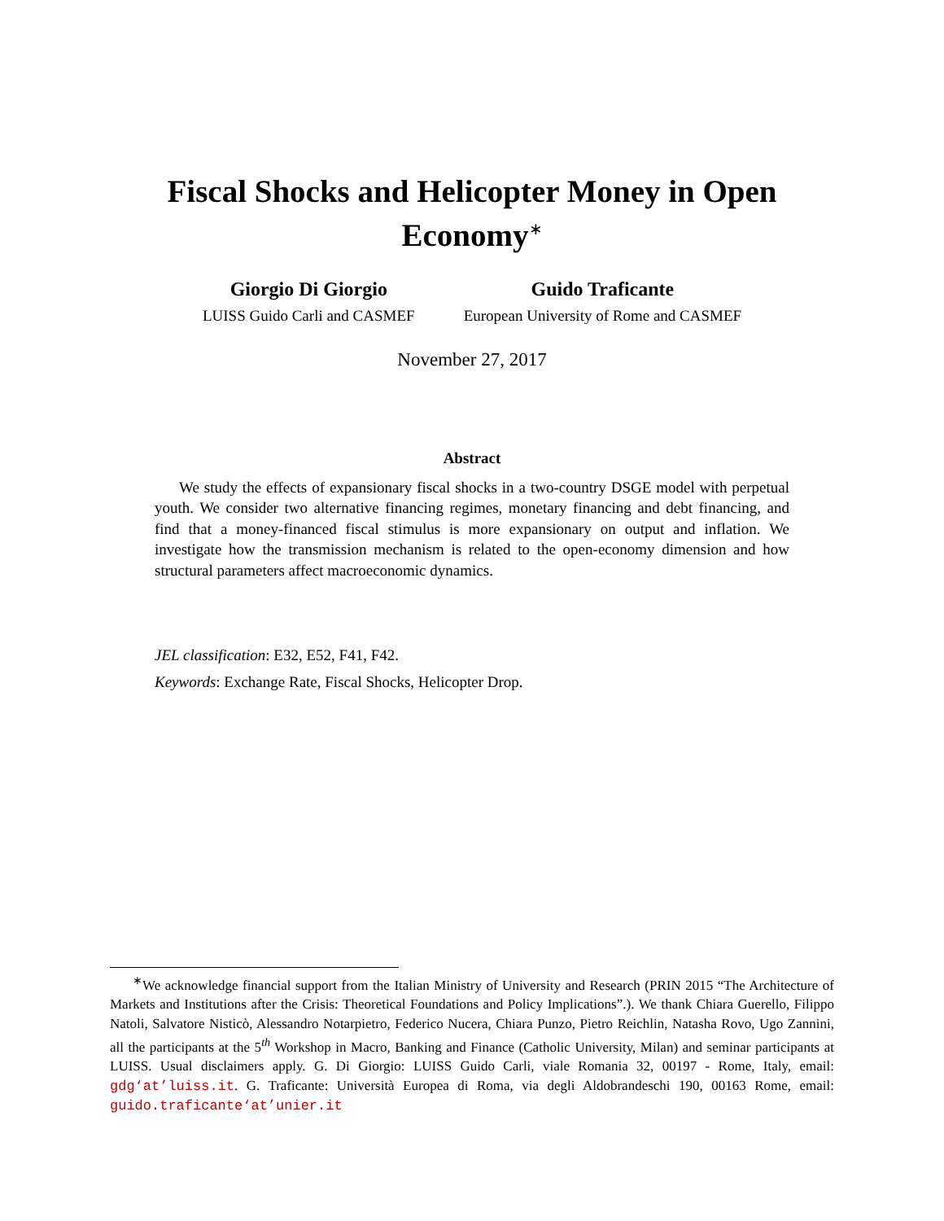Fiscal Shocks and Helicopter Money in Open Economy<sup>∗</sup>
Giorgio Di Giorgio
LUISS Guido Carli and CASMEF
Guido Traficante
European University of Rome and CASMEF
November 27, 2017
Abstract
We study the effects of expansionary fiscal shocks in a two-country DSGE model with perpetual youth. We consider two alternative financing regimes, monetary financing and debt financing, and find that a money-financed fiscal stimulus is more expansionary on output and inflation. We investigate how the transmission mechanism is related to the open-economy dimension and how structural parameters affect macroeconomic dynamics.
JEL classification: E32, E52, F41, F42.
Keywords: Exchange Rate, Fiscal Shocks, Helicopter Drop.
<sup>∗</sup>We acknowledge financial support from the Italian Ministry of University and Research (PRIN 2015 “The Architecture of Markets and Institutions after the Crisis: Theoretical Foundations and Policy Implications”.). We thank Chiara Guerello, Filippo Natoli, Salvatore Nisticò, Alessandro Notarpietro, Federico Nucera, Chiara Punzo, Pietro Reichlin, Natasha Rovo, Ugo Zannini, all the participants at the 5<sup>th</sup> Workshop in Macro, Banking and Finance (Catholic University, Milan) and seminar participants at LUISS. Usual disclaimers apply. G. Di Giorgio: LUISS Guido Carli, viale Romania 32, 00197 - Rome, Italy, email: gdg‘at’luiss.it. G. Traficante: Università Europea di Roma, via degli Aldobrandeschi 190, 00163 Rome, email: guido.traficante‘at’unier.it